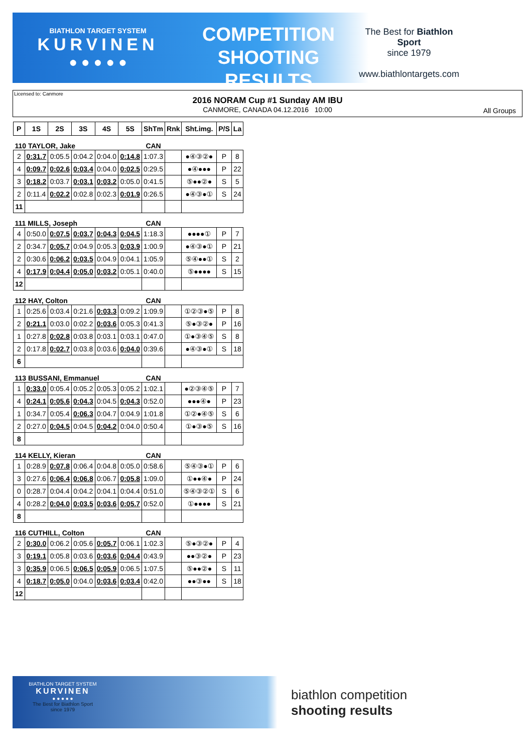BIATHLON TARGET SYSTEM
KURVINEN
● ● ● ● ●
COMPETITION
SHOOTING
RESULTS
The Best for Biathlon Sport
since 1979
www.biathlontargets.com
Licensed to: Canmore
2016 NORAM Cup #1 Sunday AM IBU
CANMORE, CANADA 04.12.2016 10:00
All Groups
| P | 1S | 2S | 3S | 4S | 5S | ShTm | Rnk | Sht.img. | P/S | La |
| --- | --- | --- | --- | --- | --- | --- | --- | --- | --- | --- |
| 110 TAYLOR, Jake | | | | | | CAN | | | | |
| 2 | 0:31.7 | 0:05.5 | 0:04.2 | 0:04.0 | 0:14.8 | 1:07.3 | | ●④③②● | P | 8 |
| 4 | 0:09.7 | 0:02.6 | 0:03.4 | 0:04.0 | 0:02.5 | 0:29.5 | | ●④●●● | P | 22 |
| 3 | 0:18.2 | 0:03.7 | 0:03.1 | 0:03.2 | 0:05.0 | 0:41.5 | | ⑤●●②● | S | 5 |
| 2 | 0:11.4 | 0:02.2 | 0:02.8 | 0:02.3 | 0:01.9 | 0:26.5 | | ●④③●① | S | 24 |
| 11 | | | | | | | | | | |
| 111 MILLS, Joseph | | | | | | CAN | | | | |
| 4 | 0:50.0 | 0:07.5 | 0:03.7 | 0:04.3 | 0:04.5 | 1:18.3 | | ●●●●① | P | 7 |
| 2 | 0:34.7 | 0:05.7 | 0:04.9 | 0:05.3 | 0:03.9 | 1:00.9 | | ●④③●① | P | 21 |
| 2 | 0:30.6 | 0:06.2 | 0:03.5 | 0:04.9 | 0:04.1 | 1:05.9 | | ⑤④●●① | S | 2 |
| 4 | 0:17.9 | 0:04.4 | 0:05.0 | 0:03.2 | 0:05.1 | 0:40.0 | | ⑤●●●● | S | 15 |
| 12 | | | | | | | | | | |
| 112 HAY, Colton | | | | | | CAN | | | | |
| 1 | 0:25.6 | 0:03.4 | 0:21.6 | 0:03.3 | 0:09.2 | 1:09.9 | | ①②③●⑤ | P | 8 |
| 2 | 0:21.1 | 0:03.0 | 0:02.2 | 0:03.6 | 0:05.3 | 0:41.3 | | ⑤●③②● | P | 16 |
| 1 | 0:27.8 | 0:02.8 | 0:03.8 | 0:03.1 | 0:03.1 | 0:47.0 | | ①●③④⑤ | S | 8 |
| 2 | 0:17.8 | 0:02.7 | 0:03.8 | 0:03.6 | 0:04.0 | 0:39.6 | | ●④③●① | S | 18 |
| 6 | | | | | | | | | | |
| 113 BUSSANI, Emmanuel | | | | | | CAN | | | | |
| 1 | 0:33.0 | 0:05.4 | 0:05.2 | 0:05.3 | 0:05.2 | 1:02.1 | | ●②③④⑤ | P | 7 |
| 4 | 0:24.1 | 0:05.6 | 0:04.3 | 0:04.5 | 0:04.3 | 0:52.0 | | ●●●④● | P | 23 |
| 1 | 0:34.7 | 0:05.4 | 0:06.3 | 0:04.7 | 0:04.9 | 1:01.8 | | ①②●④⑤ | S | 6 |
| 2 | 0:27.0 | 0:04.5 | 0:04.5 | 0:04.2 | 0:04.0 | 0:50.4 | | ①●③●⑤ | S | 16 |
| 8 | | | | | | | | | | |
| 114 KELLY, Kieran | | | | | | CAN | | | | |
| 1 | 0:28.9 | 0:07.8 | 0:06.4 | 0:04.8 | 0:05.0 | 0:58.6 | | ⑤④③●① | P | 6 |
| 3 | 0:27.6 | 0:06.4 | 0:06.8 | 0:06.7 | 0:05.8 | 1:09.0 | | ①●●④● | P | 24 |
| 0 | 0:28.7 | 0:04.4 | 0:04.2 | 0:04.1 | 0:04.4 | 0:51.0 | | ⑤④③②① | S | 6 |
| 4 | 0:28.2 | 0:04.0 | 0:03.5 | 0:03.6 | 0:05.7 | 0:52.0 | | ①●●●● | S | 21 |
| 8 | | | | | | | | | | |
| 116 CUTHILL, Colton | | | | | | CAN | | | | |
| 2 | 0:30.0 | 0:06.2 | 0:05.6 | 0:05.7 | 0:06.1 | 1:02.3 | | ⑤●③②● | P | 4 |
| 3 | 0:19.1 | 0:05.8 | 0:03.6 | 0:03.6 | 0:04.4 | 0:43.9 | | ●●③②● | P | 23 |
| 3 | 0:35.9 | 0:06.5 | 0:06.5 | 0:05.9 | 0:06.5 | 1:07.5 | | ⑤●●②● | S | 11 |
| 4 | 0:18.7 | 0:05.0 | 0:04.0 | 0:03.6 | 0:03.4 | 0:42.0 | | ●●③●● | S | 18 |
| 12 | | | | | | | | | | |
BIATHLON TARGET SYSTEM
KURVINEN
● ● ● ● ●
The Best for Biathlon Sport
since 1979
biathlon competition
shooting results